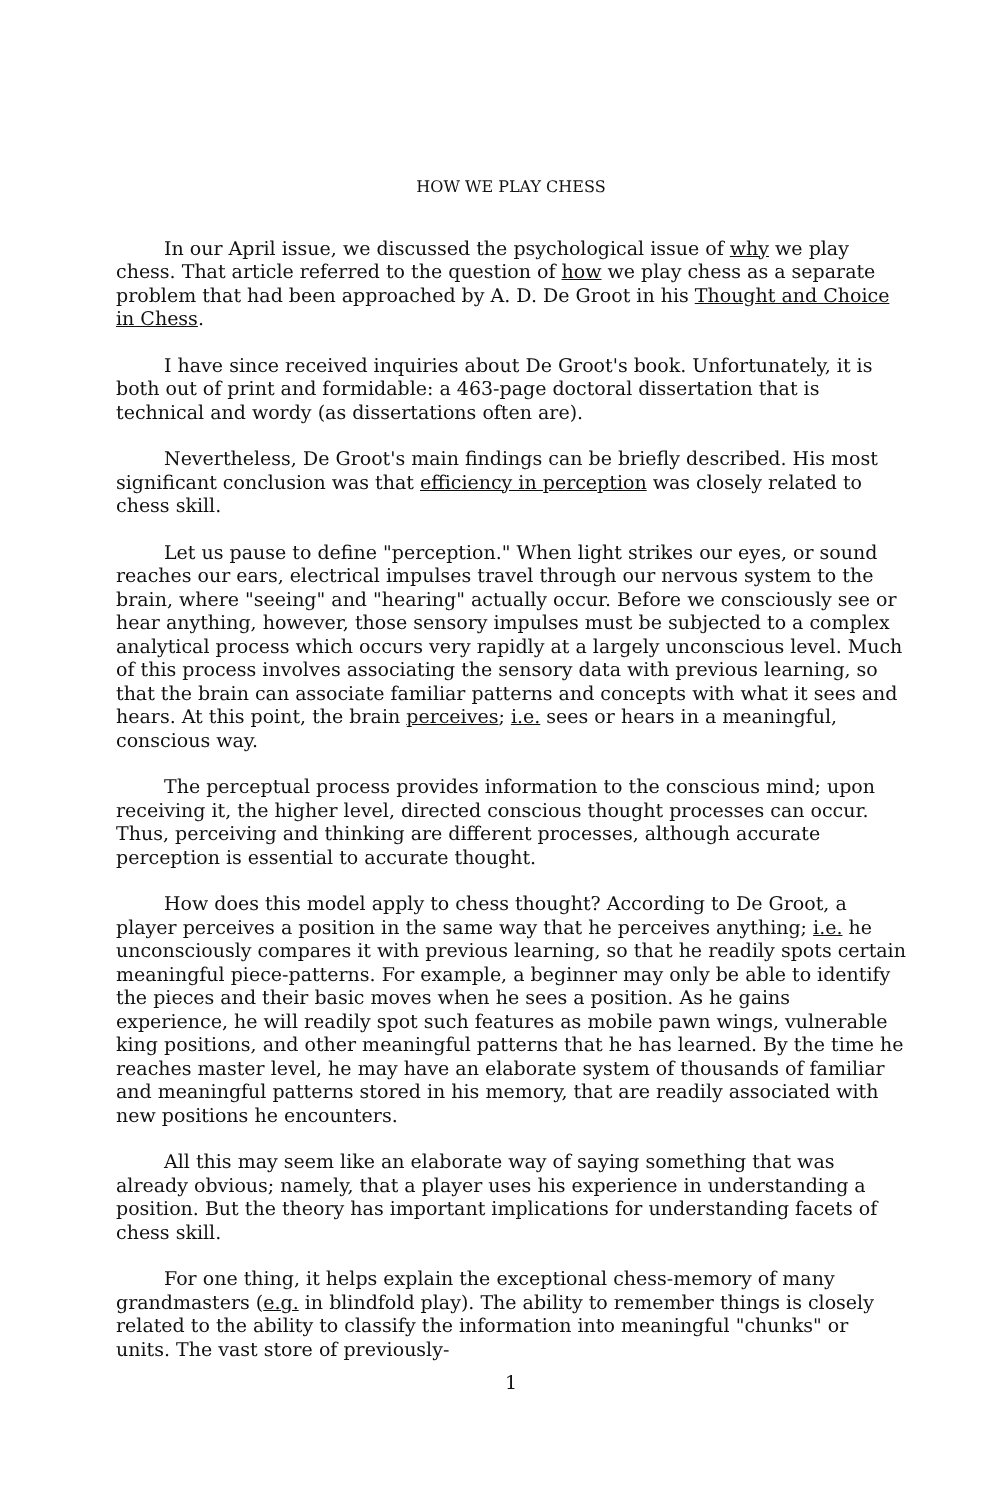HOW WE PLAY CHESS
In our April issue, we discussed the psychological issue of why we play chess. That article referred to the question of how we play chess as a separate problem that had been approached by A. D. De Groot in his Thought and Choice in Chess.
I have since received inquiries about De Groot's book. Unfortunately, it is both out of print and formidable: a 463-page doctoral dissertation that is technical and wordy (as dissertations often are).
Nevertheless, De Groot's main findings can be briefly described. His most significant conclusion was that efficiency in perception was closely related to chess skill.
Let us pause to define "perception." When light strikes our eyes, or sound reaches our ears, electrical impulses travel through our nervous system to the brain, where "seeing" and "hearing" actually occur. Before we consciously see or hear anything, however, those sensory impulses must be subjected to a complex analytical process which occurs very rapidly at a largely unconscious level. Much of this process involves associating the sensory data with previous learning, so that the brain can associate familiar patterns and concepts with what it sees and hears. At this point, the brain perceives; i.e. sees or hears in a meaningful, conscious way.
The perceptual process provides information to the conscious mind; upon receiving it, the higher level, directed conscious thought processes can occur. Thus, perceiving and thinking are different processes, although accurate perception is essential to accurate thought.
How does this model apply to chess thought? According to De Groot, a player perceives a position in the same way that he perceives anything; i.e. he unconsciously compares it with previous learning, so that he readily spots certain meaningful piece-patterns. For example, a beginner may only be able to identify the pieces and their basic moves when he sees a position. As he gains experience, he will readily spot such features as mobile pawn wings, vulnerable king positions, and other meaningful patterns that he has learned. By the time he reaches master level, he may have an elaborate system of thousands of familiar and meaningful patterns stored in his memory, that are readily associated with new positions he encounters.
All this may seem like an elaborate way of saying something that was already obvious; namely, that a player uses his experience in understanding a position. But the theory has important implications for understanding facets of chess skill.
For one thing, it helps explain the exceptional chess-memory of many grandmasters (e.g. in blindfold play). The ability to remember things is closely related to the ability to classify the information into meaningful "chunks" or units. The vast store of previously-
1